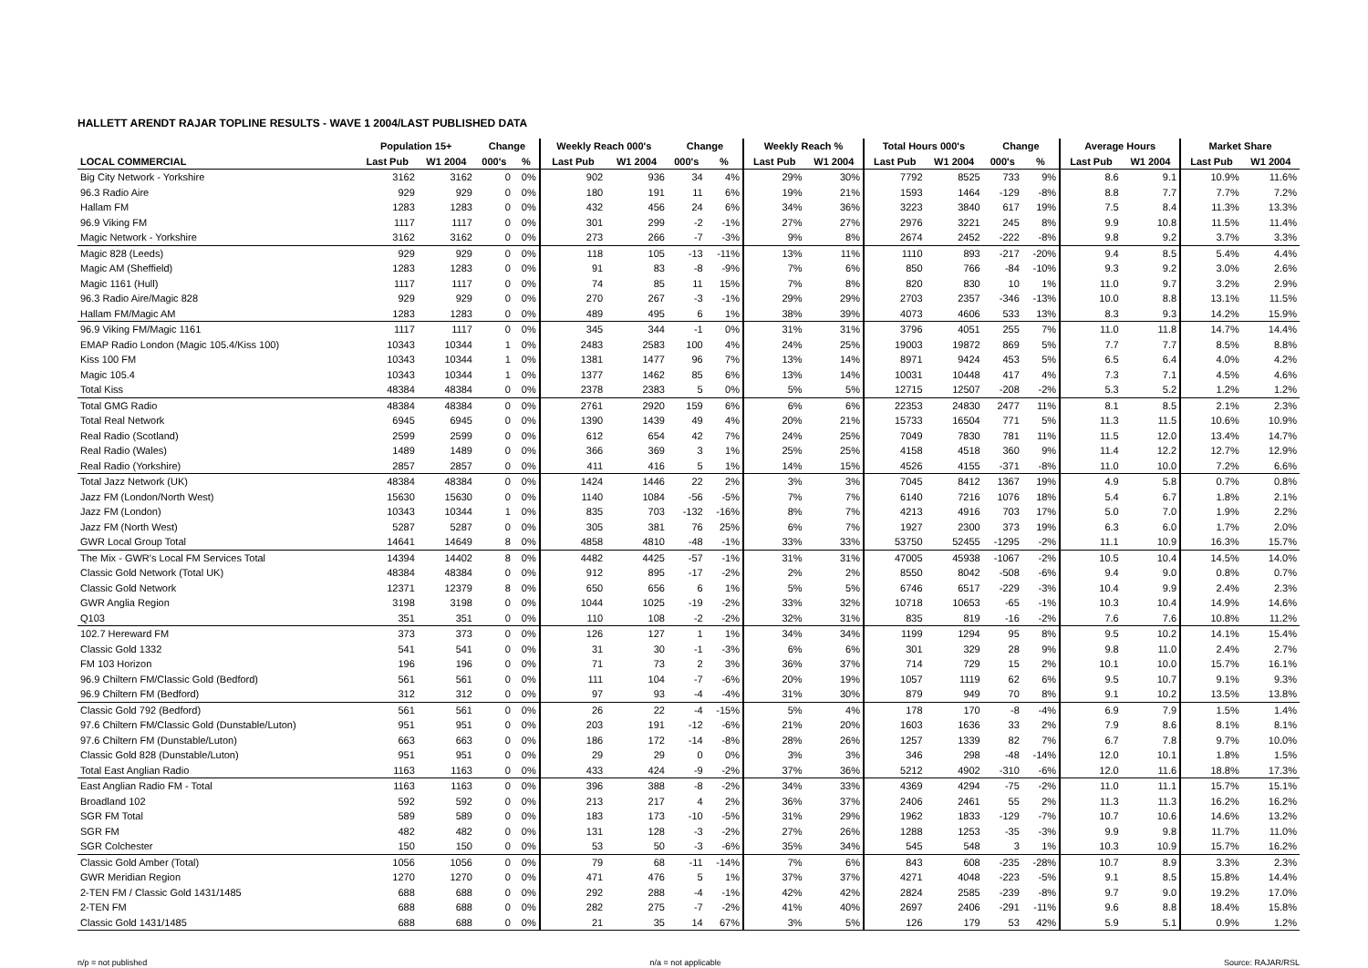HALLETT ARENDT RAJAR TOPLINE RESULTS - WAVE 1 2004/LAST PUBLISHED DATA
| | Population 15+ | | Change | | Weekly Reach 000's | | Change | | Weekly Reach % | | Total Hours 000's | | Change | | Average Hours | | Market Share | |
| --- | --- | --- | --- | --- | --- | --- | --- | --- | --- | --- | --- | --- | --- | --- | --- | --- | --- | --- |
| LOCAL COMMERCIAL | Last Pub | W1 2004 | 000's | % | Last Pub | W1 2004 | 000's | % | Last Pub | W1 2004 | Last Pub | W1 2004 | 000's | % | Last Pub | W1 2004 | Last Pub | W1 2004 |
| Big City Network - Yorkshire | 3162 | 3162 | 0 | 0% | 902 | 936 | 34 | 4% | 29% | 30% | 7792 | 8525 | 733 | 9% | 8.6 | 9.1 | 10.9% | 11.6% |
| 96.3 Radio Aire | 929 | 929 | 0 | 0% | 180 | 191 | 11 | 6% | 19% | 21% | 1593 | 1464 | -129 | -8% | 8.8 | 7.7 | 7.7% | 7.2% |
| Hallam FM | 1283 | 1283 | 0 | 0% | 432 | 456 | 24 | 6% | 34% | 36% | 3223 | 3840 | 617 | 19% | 7.5 | 8.4 | 11.3% | 13.3% |
| 96.9 Viking FM | 1117 | 1117 | 0 | 0% | 301 | 299 | -2 | -1% | 27% | 27% | 2976 | 3221 | 245 | 8% | 9.9 | 10.8 | 11.5% | 11.4% |
| Magic Network - Yorkshire | 3162 | 3162 | 0 | 0% | 273 | 266 | -7 | -3% | 9% | 8% | 2674 | 2452 | -222 | -8% | 9.8 | 9.2 | 3.7% | 3.3% |
| Magic 828 (Leeds) | 929 | 929 | 0 | 0% | 118 | 105 | -13 | -11% | 13% | 11% | 1110 | 893 | -217 | -20% | 9.4 | 8.5 | 5.4% | 4.4% |
| Magic AM (Sheffield) | 1283 | 1283 | 0 | 0% | 91 | 83 | -8 | -9% | 7% | 6% | 850 | 766 | -84 | -10% | 9.3 | 9.2 | 3.0% | 2.6% |
| Magic 1161 (Hull) | 1117 | 1117 | 0 | 0% | 74 | 85 | 11 | 15% | 7% | 8% | 820 | 830 | 10 | 1% | 11.0 | 9.7 | 3.2% | 2.9% |
| 96.3 Radio Aire/Magic 828 | 929 | 929 | 0 | 0% | 270 | 267 | -3 | -1% | 29% | 29% | 2703 | 2357 | -346 | -13% | 10.0 | 8.8 | 13.1% | 11.5% |
| Hallam FM/Magic AM | 1283 | 1283 | 0 | 0% | 489 | 495 | 6 | 1% | 38% | 39% | 4073 | 4606 | 533 | 13% | 8.3 | 9.3 | 14.2% | 15.9% |
| 96.9 Viking FM/Magic 1161 | 1117 | 1117 | 0 | 0% | 345 | 344 | -1 | 0% | 31% | 31% | 3796 | 4051 | 255 | 7% | 11.0 | 11.8 | 14.7% | 14.4% |
| EMAP Radio London (Magic 105.4/Kiss 100) | 10343 | 10344 | 1 | 0% | 2483 | 2583 | 100 | 4% | 24% | 25% | 19003 | 19872 | 869 | 5% | 7.7 | 7.7 | 8.5% | 8.8% |
| Kiss 100 FM | 10343 | 10344 | 1 | 0% | 1381 | 1477 | 96 | 7% | 13% | 14% | 8971 | 9424 | 453 | 5% | 6.5 | 6.4 | 4.0% | 4.2% |
| Magic 105.4 | 10343 | 10344 | 1 | 0% | 1377 | 1462 | 85 | 6% | 13% | 14% | 10031 | 10448 | 417 | 4% | 7.3 | 7.1 | 4.5% | 4.6% |
| Total Kiss | 48384 | 48384 | 0 | 0% | 2378 | 2383 | 5 | 0% | 5% | 5% | 12715 | 12507 | -208 | -2% | 5.3 | 5.2 | 1.2% | 1.2% |
| Total GMG Radio | 48384 | 48384 | 0 | 0% | 2761 | 2920 | 159 | 6% | 6% | 6% | 22353 | 24830 | 2477 | 11% | 8.1 | 8.5 | 2.1% | 2.3% |
| Total Real Network | 6945 | 6945 | 0 | 0% | 1390 | 1439 | 49 | 4% | 20% | 21% | 15733 | 16504 | 771 | 5% | 11.3 | 11.5 | 10.6% | 10.9% |
| Real Radio (Scotland) | 2599 | 2599 | 0 | 0% | 612 | 654 | 42 | 7% | 24% | 25% | 7049 | 7830 | 781 | 11% | 11.5 | 12.0 | 13.4% | 14.7% |
| Real Radio (Wales) | 1489 | 1489 | 0 | 0% | 366 | 369 | 3 | 1% | 25% | 25% | 4158 | 4518 | 360 | 9% | 11.4 | 12.2 | 12.7% | 12.9% |
| Real Radio (Yorkshire) | 2857 | 2857 | 0 | 0% | 411 | 416 | 5 | 1% | 14% | 15% | 4526 | 4155 | -371 | -8% | 11.0 | 10.0 | 7.2% | 6.6% |
| Total Jazz Network (UK) | 48384 | 48384 | 0 | 0% | 1424 | 1446 | 22 | 2% | 3% | 3% | 7045 | 8412 | 1367 | 19% | 4.9 | 5.8 | 0.7% | 0.8% |
| Jazz FM (London/North West) | 15630 | 15630 | 0 | 0% | 1140 | 1084 | -56 | -5% | 7% | 7% | 6140 | 7216 | 1076 | 18% | 5.4 | 6.7 | 1.8% | 2.1% |
| Jazz FM (London) | 10343 | 10344 | 1 | 0% | 835 | 703 | -132 | -16% | 8% | 7% | 4213 | 4916 | 703 | 17% | 5.0 | 7.0 | 1.9% | 2.2% |
| Jazz FM (North West) | 5287 | 5287 | 0 | 0% | 305 | 381 | 76 | 25% | 6% | 7% | 1927 | 2300 | 373 | 19% | 6.3 | 6.0 | 1.7% | 2.0% |
| GWR Local Group Total | 14641 | 14649 | 8 | 0% | 4858 | 4810 | -48 | -1% | 33% | 33% | 53750 | 52455 | -1295 | -2% | 11.1 | 10.9 | 16.3% | 15.7% |
| The Mix - GWR's Local FM Services Total | 14394 | 14402 | 8 | 0% | 4482 | 4425 | -57 | -1% | 31% | 31% | 47005 | 45938 | -1067 | -2% | 10.5 | 10.4 | 14.5% | 14.0% |
| Classic Gold Network (Total UK) | 48384 | 48384 | 0 | 0% | 912 | 895 | -17 | -2% | 2% | 2% | 8550 | 8042 | -508 | -6% | 9.4 | 9.0 | 0.8% | 0.7% |
| Classic Gold Network | 12371 | 12379 | 8 | 0% | 650 | 656 | 6 | 1% | 5% | 5% | 6746 | 6517 | -229 | -3% | 10.4 | 9.9 | 2.4% | 2.3% |
| GWR Anglia Region | 3198 | 3198 | 0 | 0% | 1044 | 1025 | -19 | -2% | 33% | 32% | 10718 | 10653 | -65 | -1% | 10.3 | 10.4 | 14.9% | 14.6% |
| Q103 | 351 | 351 | 0 | 0% | 110 | 108 | -2 | -2% | 32% | 31% | 835 | 819 | -16 | -2% | 7.6 | 7.6 | 10.8% | 11.2% |
| 102.7 Hereward FM | 373 | 373 | 0 | 0% | 126 | 127 | 1 | 1% | 34% | 34% | 1199 | 1294 | 95 | 8% | 9.5 | 10.2 | 14.1% | 15.4% |
| Classic Gold 1332 | 541 | 541 | 0 | 0% | 31 | 30 | -1 | -3% | 6% | 6% | 301 | 329 | 28 | 9% | 9.8 | 11.0 | 2.4% | 2.7% |
| FM 103 Horizon | 196 | 196 | 0 | 0% | 71 | 73 | 2 | 3% | 36% | 37% | 714 | 729 | 15 | 2% | 10.1 | 10.0 | 15.7% | 16.1% |
| 96.9 Chiltern FM/Classic Gold (Bedford) | 561 | 561 | 0 | 0% | 111 | 104 | -7 | -6% | 20% | 19% | 1057 | 1119 | 62 | 6% | 9.5 | 10.7 | 9.1% | 9.3% |
| 96.9 Chiltern FM (Bedford) | 312 | 312 | 0 | 0% | 97 | 93 | -4 | -4% | 31% | 30% | 879 | 949 | 70 | 8% | 9.1 | 10.2 | 13.5% | 13.8% |
| Classic Gold 792 (Bedford) | 561 | 561 | 0 | 0% | 26 | 22 | -4 | -15% | 5% | 4% | 178 | 170 | -8 | -4% | 6.9 | 7.9 | 1.5% | 1.4% |
| 97.6 Chiltern FM/Classic Gold (Dunstable/Luton) | 951 | 951 | 0 | 0% | 203 | 191 | -12 | -6% | 21% | 20% | 1603 | 1636 | 33 | 2% | 7.9 | 8.6 | 8.1% | 8.1% |
| 97.6 Chiltern FM (Dunstable/Luton) | 663 | 663 | 0 | 0% | 186 | 172 | -14 | -8% | 28% | 26% | 1257 | 1339 | 82 | 7% | 6.7 | 7.8 | 9.7% | 10.0% |
| Classic Gold 828 (Dunstable/Luton) | 951 | 951 | 0 | 0% | 29 | 29 | 0 | 0% | 3% | 3% | 346 | 298 | -48 | -14% | 12.0 | 10.1 | 1.8% | 1.5% |
| Total East Anglian Radio | 1163 | 1163 | 0 | 0% | 433 | 424 | -9 | -2% | 37% | 36% | 5212 | 4902 | -310 | -6% | 12.0 | 11.6 | 18.8% | 17.3% |
| East Anglian Radio FM - Total | 1163 | 1163 | 0 | 0% | 396 | 388 | -8 | -2% | 34% | 33% | 4369 | 4294 | -75 | -2% | 11.0 | 11.1 | 15.7% | 15.1% |
| Broadland 102 | 592 | 592 | 0 | 0% | 213 | 217 | 4 | 2% | 36% | 37% | 2406 | 2461 | 55 | 2% | 11.3 | 11.3 | 16.2% | 16.2% |
| SGR FM Total | 589 | 589 | 0 | 0% | 183 | 173 | -10 | -5% | 31% | 29% | 1962 | 1833 | -129 | -7% | 10.7 | 10.6 | 14.6% | 13.2% |
| SGR FM | 482 | 482 | 0 | 0% | 131 | 128 | -3 | -2% | 27% | 26% | 1288 | 1253 | -35 | -3% | 9.9 | 9.8 | 11.7% | 11.0% |
| SGR Colchester | 150 | 150 | 0 | 0% | 53 | 50 | -3 | -6% | 35% | 34% | 545 | 548 | 3 | 1% | 10.3 | 10.9 | 15.7% | 16.2% |
| Classic Gold Amber (Total) | 1056 | 1056 | 0 | 0% | 79 | 68 | -11 | -14% | 7% | 6% | 843 | 608 | -235 | -28% | 10.7 | 8.9 | 3.3% | 2.3% |
| GWR Meridian Region | 1270 | 1270 | 0 | 0% | 471 | 476 | 5 | 1% | 37% | 37% | 4271 | 4048 | -223 | -5% | 9.1 | 8.5 | 15.8% | 14.4% |
| 2-TEN FM / Classic Gold 1431/1485 | 688 | 688 | 0 | 0% | 292 | 288 | -4 | -1% | 42% | 42% | 2824 | 2585 | -239 | -8% | 9.7 | 9.0 | 19.2% | 17.0% |
| 2-TEN FM | 688 | 688 | 0 | 0% | 282 | 275 | -7 | -2% | 41% | 40% | 2697 | 2406 | -291 | -11% | 9.6 | 8.8 | 18.4% | 15.8% |
| Classic Gold 1431/1485 | 688 | 688 | 0 | 0% | 21 | 35 | 14 | 67% | 3% | 5% | 126 | 179 | 53 | 42% | 5.9 | 5.1 | 0.9% | 1.2% |
n/p = not published n/a = not applicable Source: RAJAR/RSL